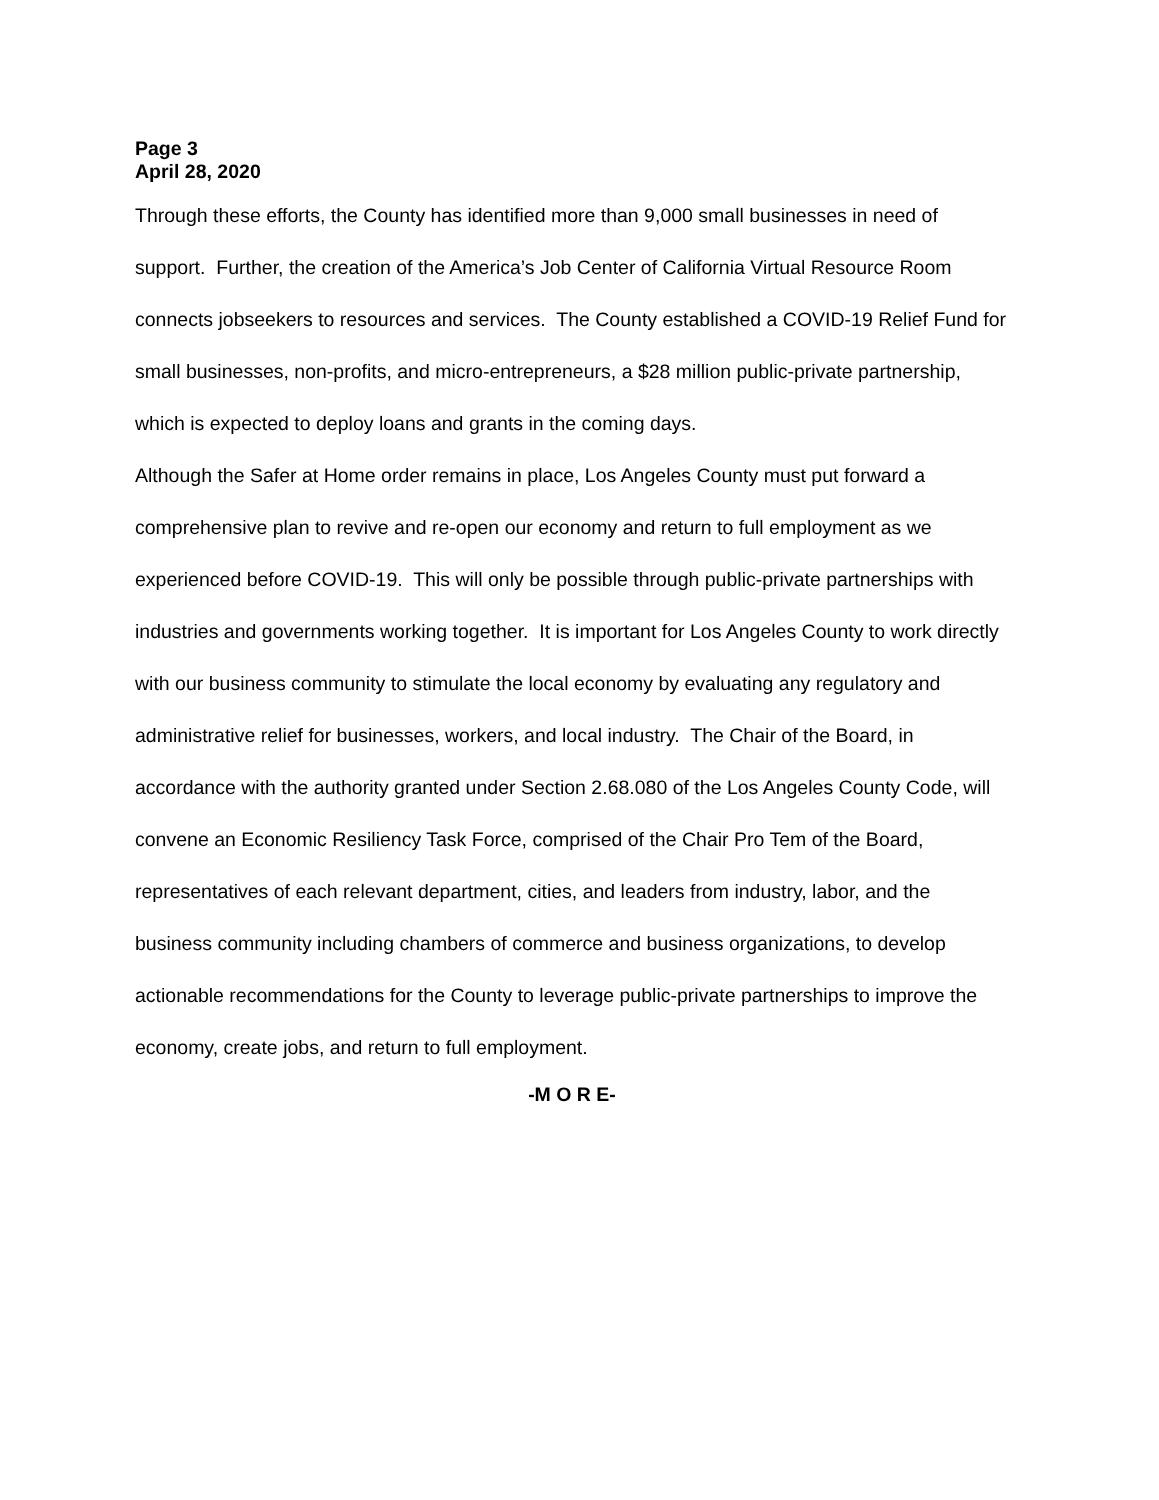Page 3
April 28, 2020
Through these efforts, the County has identified more than 9,000 small businesses in need of support. Further, the creation of the America’s Job Center of California Virtual Resource Room connects jobseekers to resources and services. The County established a COVID-19 Relief Fund for small businesses, non-profits, and micro-entrepreneurs, a $28 million public-private partnership, which is expected to deploy loans and grants in the coming days.
Although the Safer at Home order remains in place, Los Angeles County must put forward a comprehensive plan to revive and re-open our economy and return to full employment as we experienced before COVID-19. This will only be possible through public-private partnerships with industries and governments working together. It is important for Los Angeles County to work directly with our business community to stimulate the local economy by evaluating any regulatory and administrative relief for businesses, workers, and local industry. The Chair of the Board, in accordance with the authority granted under Section 2.68.080 of the Los Angeles County Code, will convene an Economic Resiliency Task Force, comprised of the Chair Pro Tem of the Board, representatives of each relevant department, cities, and leaders from industry, labor, and the business community including chambers of commerce and business organizations, to develop actionable recommendations for the County to leverage public-private partnerships to improve the economy, create jobs, and return to full employment.
-M O R E-